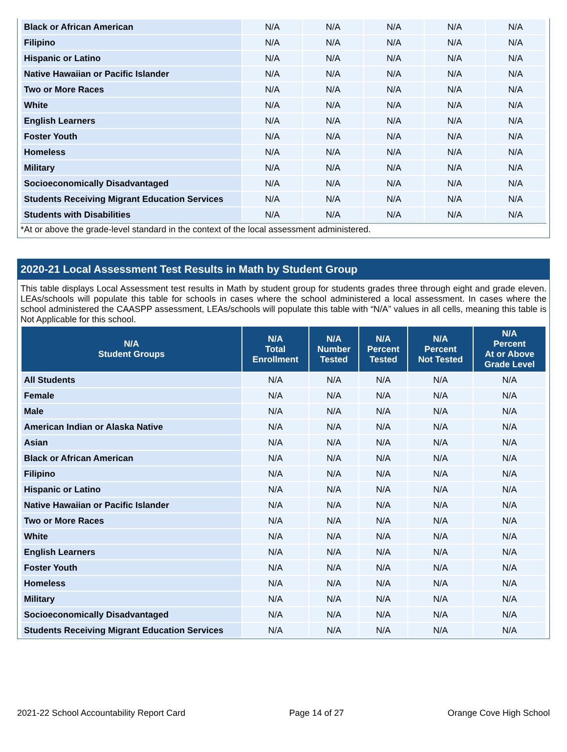| Black or African American | N/A | N/A | N/A | N/A | N/A |
| Filipino | N/A | N/A | N/A | N/A | N/A |
| Hispanic or Latino | N/A | N/A | N/A | N/A | N/A |
| Native Hawaiian or Pacific Islander | N/A | N/A | N/A | N/A | N/A |
| Two or More Races | N/A | N/A | N/A | N/A | N/A |
| White | N/A | N/A | N/A | N/A | N/A |
| English Learners | N/A | N/A | N/A | N/A | N/A |
| Foster Youth | N/A | N/A | N/A | N/A | N/A |
| Homeless | N/A | N/A | N/A | N/A | N/A |
| Military | N/A | N/A | N/A | N/A | N/A |
| Socioeconomically Disadvantaged | N/A | N/A | N/A | N/A | N/A |
| Students Receiving Migrant Education Services | N/A | N/A | N/A | N/A | N/A |
| Students with Disabilities | N/A | N/A | N/A | N/A | N/A |
*At or above the grade-level standard in the context of the local assessment administered.
2020-21 Local Assessment Test Results in Math by Student Group
This table displays Local Assessment test results in Math by student group for students grades three through eight and grade eleven. LEAs/schools will populate this table for schools in cases where the school administered a local assessment. In cases where the school administered the CAASPP assessment, LEAs/schools will populate this table with “N/A” values in all cells, meaning this table is Not Applicable for this school.
| N/A Student Groups | N/A Total Enrollment | N/A Number Tested | N/A Percent Tested | N/A Percent Not Tested | N/A Percent At or Above Grade Level |
| --- | --- | --- | --- | --- | --- |
| All Students | N/A | N/A | N/A | N/A | N/A |
| Female | N/A | N/A | N/A | N/A | N/A |
| Male | N/A | N/A | N/A | N/A | N/A |
| American Indian or Alaska Native | N/A | N/A | N/A | N/A | N/A |
| Asian | N/A | N/A | N/A | N/A | N/A |
| Black or African American | N/A | N/A | N/A | N/A | N/A |
| Filipino | N/A | N/A | N/A | N/A | N/A |
| Hispanic or Latino | N/A | N/A | N/A | N/A | N/A |
| Native Hawaiian or Pacific Islander | N/A | N/A | N/A | N/A | N/A |
| Two or More Races | N/A | N/A | N/A | N/A | N/A |
| White | N/A | N/A | N/A | N/A | N/A |
| English Learners | N/A | N/A | N/A | N/A | N/A |
| Foster Youth | N/A | N/A | N/A | N/A | N/A |
| Homeless | N/A | N/A | N/A | N/A | N/A |
| Military | N/A | N/A | N/A | N/A | N/A |
| Socioeconomically Disadvantaged | N/A | N/A | N/A | N/A | N/A |
| Students Receiving Migrant Education Services | N/A | N/A | N/A | N/A | N/A |
2021-22 School Accountability Report Card Page 14 of 27 Orange Cove High School